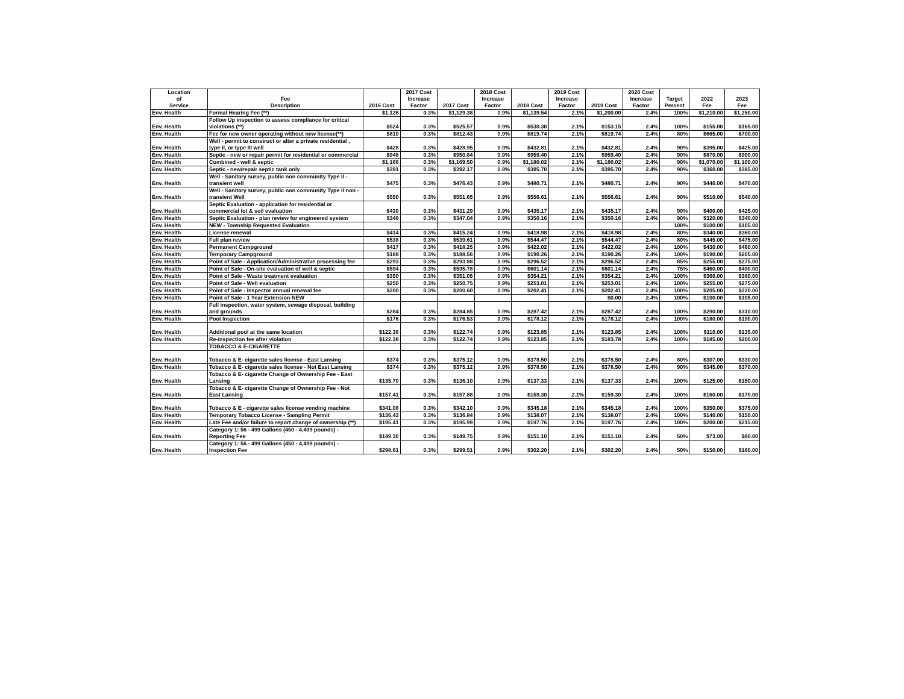| Location of Service | Fee Description | 2016 Cost | 2017 Cost Increase Factor | 2017 Cost | 2018 Cost Increase Factor | 2018 Cost | 2019 Cost Increase Factor | 2019 Cost | 2020 Cost Increase Factor | Target Percent | 2022 Fee | 2023 Fee |
| --- | --- | --- | --- | --- | --- | --- | --- | --- | --- | --- | --- | --- |
| Env. Health | Formal Hearing Fee (**) | $1,126 | 0.3% | $1,129.38 | 0.9% | $1,139.54 | 2.1% | $1,200.00 | 2.4% | 100% | $1,210.00 | $1,250.00 |
| Env. Health | Follow Up inspection to assess compliance for critical violations (**) | $524 | 0.3% | $525.57 | 0.9% | $530.30 | 2.1% | $153.15 | 2.4% | 100% | $155.00 | $165.00 |
| Env. Health | Fee for new owner operating without new license(**) | $810 | 0.3% | $812.43 | 0.9% | $819.74 | 2.1% | $819.74 | 2.4% | 80% | $665.00 | $700.00 |
| Env. Health | Well - permit to construct or alter a private residential , type II, or type III well | $428 | 0.3% | $428.95 | 0.9% | $432.81 | 2.1% | $432.81 | 2.4% | 90% | $395.00 | $425.00 |
| Env. Health | Septic - new or repair permit for residential or commercial | $948 | 0.3% | $950.84 | 0.9% | $959.40 | 2.1% | $959.40 | 2.4% | 90% | $870.00 | $900.00 |
| Env. Health | Combined - well & septic | $1,166 | 0.3% | $1,169.50 | 0.9% | $1,180.02 | 2.1% | $1,180.02 | 2.4% | 90% | $1,070.00 | $1,100.00 |
| Env. Health | Septic - new/repair septic tank only | $391 | 0.3% | $392.17 | 0.9% | $395.70 | 2.1% | $395.70 | 2.4% | 90% | $360.00 | $385.00 |
| Env. Health | Well - Sanitary survey, public non community Type II - transient well | $475 | 0.3% | $476.43 | 0.9% | $480.71 | 2.1% | $480.71 | 2.4% | 90% | $440.00 | $470.00 |
| Env. Health | Well - Sanitary survey, public non community Type II non - transient Well | $550 | 0.3% | $551.65 | 0.9% | $556.61 | 2.1% | $556.61 | 2.4% | 90% | $510.00 | $540.00 |
| Env. Health | Septic Evaluation - application for residential or commercial lot & soil evaluation | $430 | 0.3% | $431.29 | 0.9% | $435.17 | 2.1% | $435.17 | 2.4% | 90% | $400.00 | $425.00 |
| Env. Health | Septic Evaluation - plan review for engineered system | $346 | 0.3% | $347.04 | 0.9% | $350.16 | 2.1% | $350.16 | 2.4% | 90% | $320.00 | $340.00 |
| Env. Health | NEW - Township Requested Evaluation | | | | | | | | | 100% | $100.00 | $105.00 |
| Env. Health | License renewal | $414 | 0.3% | $415.24 | 0.9% | $418.98 | 2.1% | $418.98 | 2.4% | 80% | $340.00 | $360.00 |
| Env. Health | Full plan review | $538 | 0.3% | $539.61 | 0.9% | $544.47 | 2.1% | $544.47 | 2.4% | 80% | $445.00 | $475.00 |
| Env. Health | Permanent Campground | $417 | 0.3% | $418.25 | 0.9% | $422.02 | 2.1% | $422.02 | 2.4% | 100% | $430.00 | $460.00 |
| Env. Health | Temporary Campground | $188 | 0.3% | $188.56 | 0.9% | $190.26 | 2.1% | $190.26 | 2.4% | 100% | $190.00 | $205.00 |
| Env. Health | Point of Sale - Application/Administrative processing fee | $293 | 0.3% | $293.88 | 0.9% | $296.52 | 2.1% | $296.52 | 2.4% | 85% | $255.00 | $275.00 |
| Env. Health | Point of Sale - On-site evaluation of well & septic | $594 | 0.3% | $595.78 | 0.9% | $601.14 | 2.1% | $601.14 | 2.4% | 75% | $460.00 | $490.00 |
| Env. Health | Point of Sale - Waste treatment evaluation | $350 | 0.3% | $351.05 | 0.9% | $354.21 | 2.1% | $354.21 | 2.4% | 100% | $360.00 | $380.00 |
| Env. Health | Point of Sale - Well evaluation | $250 | 0.3% | $250.75 | 0.9% | $253.01 | 2.1% | $253.01 | 2.4% | 100% | $255.00 | $275.00 |
| Env. Health | Point of Sale - inspector annual renewal fee | $200 | 0.3% | $200.60 | 0.9% | $202.41 | 2.1% | $202.41 | 2.4% | 100% | $205.00 | $220.00 |
| Env. Health | Point of Sale - 1 Year Extension NEW | | | | | | | $0.00 | 2.4% | 100% | $100.00 | $105.00 |
| Env. Health | Full inspection, water system, sewage disposal, building and grounds | $284 | 0.3% | $284.85 | 0.9% | $287.42 | 2.1% | $287.42 | 2.4% | 100% | $290.00 | $310.00 |
| Env. Health | Pool Inspection | $176 | 0.3% | $176.53 | 0.9% | $178.12 | 2.1% | $178.12 | 2.4% | 100% | $180.00 | $190.00 |
| Env. Health | Additional pool at the same location | $122.38 | 0.3% | $122.74 | 0.9% | $123.85 | 2.1% | $123.85 | 2.4% | 100% | $110.00 | $135.00 |
| Env. Health | Re-inspection fee after violation | $122.38 | 0.3% | $122.74 | 0.9% | $123.85 | 2.1% | $183.78 | 2.4% | 100% | $185.00 | $200.00 |
| | TOBACCO & E-CIGARETTE | | | | | | | | | | | |
| Env. Health | Tobacco & E- cigarette sales license - East Lansing | $374 | 0.3% | $375.12 | 0.9% | $378.50 | 2.1% | $378.50 | 2.4% | 80% | $307.00 | $330.00 |
| Env. Health | Tobacco & E- cigarette sales license - Not East Lansing | $374 | 0.3% | $375.12 | 0.9% | $378.50 | 2.1% | $378.50 | 2.4% | 90% | $345.00 | $370.00 |
| Env. Health | Tobacco & E- cigarette Change of Ownership Fee - East Lansing | $135.70 | 0.3% | $136.10 | 0.9% | $137.33 | 2.1% | $137.33 | 2.4% | 100% | $125.00 | $150.00 |
| Env. Health | Tobacco & E- cigarette Change of Ownership Fee - Not East Lansing | $157.41 | 0.3% | $157.88 | 0.9% | $159.30 | 2.1% | $159.30 | 2.4% | 100% | $160.00 | $170.00 |
| Env. Health | Tobacco & E - cigarette sales license vending machine | $341.08 | 0.3% | $342.10 | 0.9% | $345.18 | 2.1% | $345.18 | 2.4% | 100% | $350.00 | $375.00 |
| Env. Health | Temporary Tobacco License - Sampling Permit | $136.43 | 0.3% | $136.84 | 0.9% | $138.07 | 2.1% | $138.07 | 2.4% | 100% | $140.00 | $150.00 |
| Env. Health | Late Fee and/or failure to report change of ownership (**) | $195.41 | 0.3% | $195.99 | 0.9% | $197.76 | 2.1% | $197.76 | 2.4% | 100% | $200.00 | $215.00 |
| Env. Health | Category 1: 56 - 499 Gallons (450 - 4,499 pounds) - Reporting Fee | $149.30 | 0.3% | $149.75 | 0.9% | $151.10 | 2.1% | $151.10 | 2.4% | 50% | $73.00 | $80.00 |
| Env. Health | Category 1: 56 - 499 Gallons (450 - 4,499 pounds) - Inspection Fee | $298.61 | 0.3% | $299.51 | 0.9% | $302.20 | 2.1% | $302.20 | 2.4% | 50% | $150.00 | $160.00 |